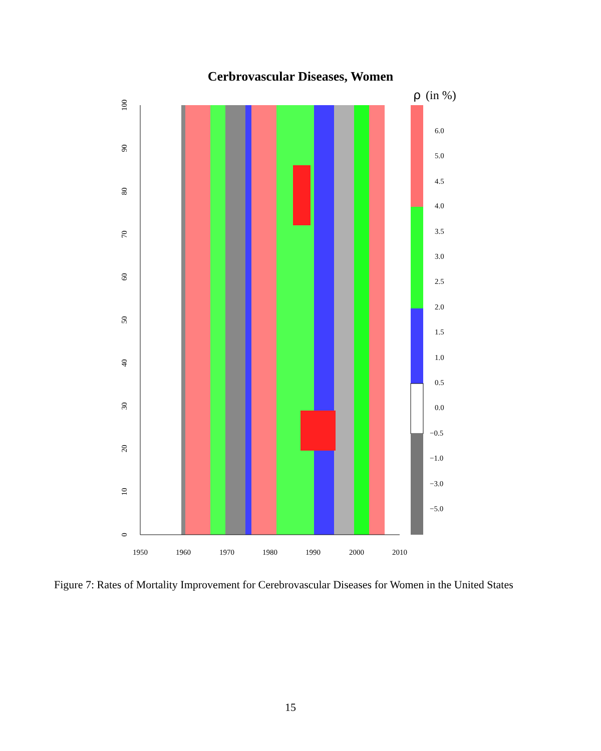Cerbrovascular Diseases, Women
1950
1960
1970
1980
1990
2000
2010
0
10
20
30
40
50
60
70
80
90
100
ρ
(in %)
6.0
5.0
4.5
4.0
3.5
3.0
2.5
2.0
1.5
1.0
0.5
0.0
−0.5
−1.0
−3.0
−5.0
Figure 7: Rates of Mortality Improvement for Cerebrovascular Diseases for Women in the United States
15